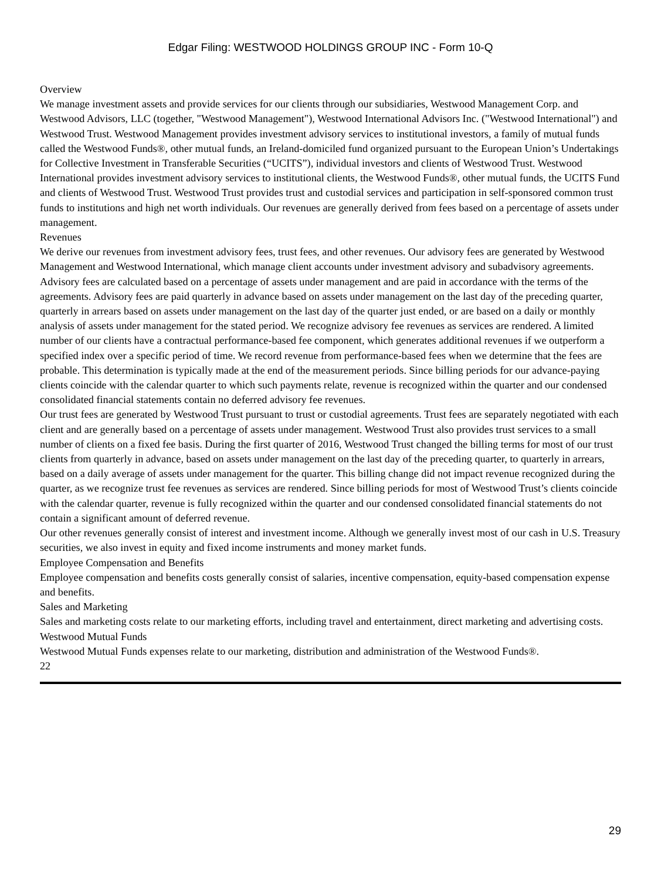Edgar Filing: WESTWOOD HOLDINGS GROUP INC - Form 10-Q
Overview
We manage investment assets and provide services for our clients through our subsidiaries, Westwood Management Corp. and Westwood Advisors, LLC (together, "Westwood Management"), Westwood International Advisors Inc. ("Westwood International") and Westwood Trust. Westwood Management provides investment advisory services to institutional investors, a family of mutual funds called the Westwood Funds®, other mutual funds, an Ireland-domiciled fund organized pursuant to the European Union’s Undertakings for Collective Investment in Transferable Securities (“UCITS”), individual investors and clients of Westwood Trust. Westwood International provides investment advisory services to institutional clients, the Westwood Funds®, other mutual funds, the UCITS Fund and clients of Westwood Trust. Westwood Trust provides trust and custodial services and participation in self-sponsored common trust funds to institutions and high net worth individuals. Our revenues are generally derived from fees based on a percentage of assets under management.
Revenues
We derive our revenues from investment advisory fees, trust fees, and other revenues. Our advisory fees are generated by Westwood Management and Westwood International, which manage client accounts under investment advisory and subadvisory agreements. Advisory fees are calculated based on a percentage of assets under management and are paid in accordance with the terms of the agreements. Advisory fees are paid quarterly in advance based on assets under management on the last day of the preceding quarter, quarterly in arrears based on assets under management on the last day of the quarter just ended, or are based on a daily or monthly analysis of assets under management for the stated period. We recognize advisory fee revenues as services are rendered. A limited number of our clients have a contractual performance-based fee component, which generates additional revenues if we outperform a specified index over a specific period of time. We record revenue from performance-based fees when we determine that the fees are probable. This determination is typically made at the end of the measurement periods. Since billing periods for our advance-paying clients coincide with the calendar quarter to which such payments relate, revenue is recognized within the quarter and our condensed consolidated financial statements contain no deferred advisory fee revenues.
Our trust fees are generated by Westwood Trust pursuant to trust or custodial agreements. Trust fees are separately negotiated with each client and are generally based on a percentage of assets under management. Westwood Trust also provides trust services to a small number of clients on a fixed fee basis. During the first quarter of 2016, Westwood Trust changed the billing terms for most of our trust clients from quarterly in advance, based on assets under management on the last day of the preceding quarter, to quarterly in arrears, based on a daily average of assets under management for the quarter. This billing change did not impact revenue recognized during the quarter, as we recognize trust fee revenues as services are rendered. Since billing periods for most of Westwood Trust’s clients coincide with the calendar quarter, revenue is fully recognized within the quarter and our condensed consolidated financial statements do not contain a significant amount of deferred revenue.
Our other revenues generally consist of interest and investment income. Although we generally invest most of our cash in U.S. Treasury securities, we also invest in equity and fixed income instruments and money market funds.
Employee Compensation and Benefits
Employee compensation and benefits costs generally consist of salaries, incentive compensation, equity-based compensation expense and benefits.
Sales and Marketing
Sales and marketing costs relate to our marketing efforts, including travel and entertainment, direct marketing and advertising costs.
Westwood Mutual Funds
Westwood Mutual Funds expenses relate to our marketing, distribution and administration of the Westwood Funds®.
22
29